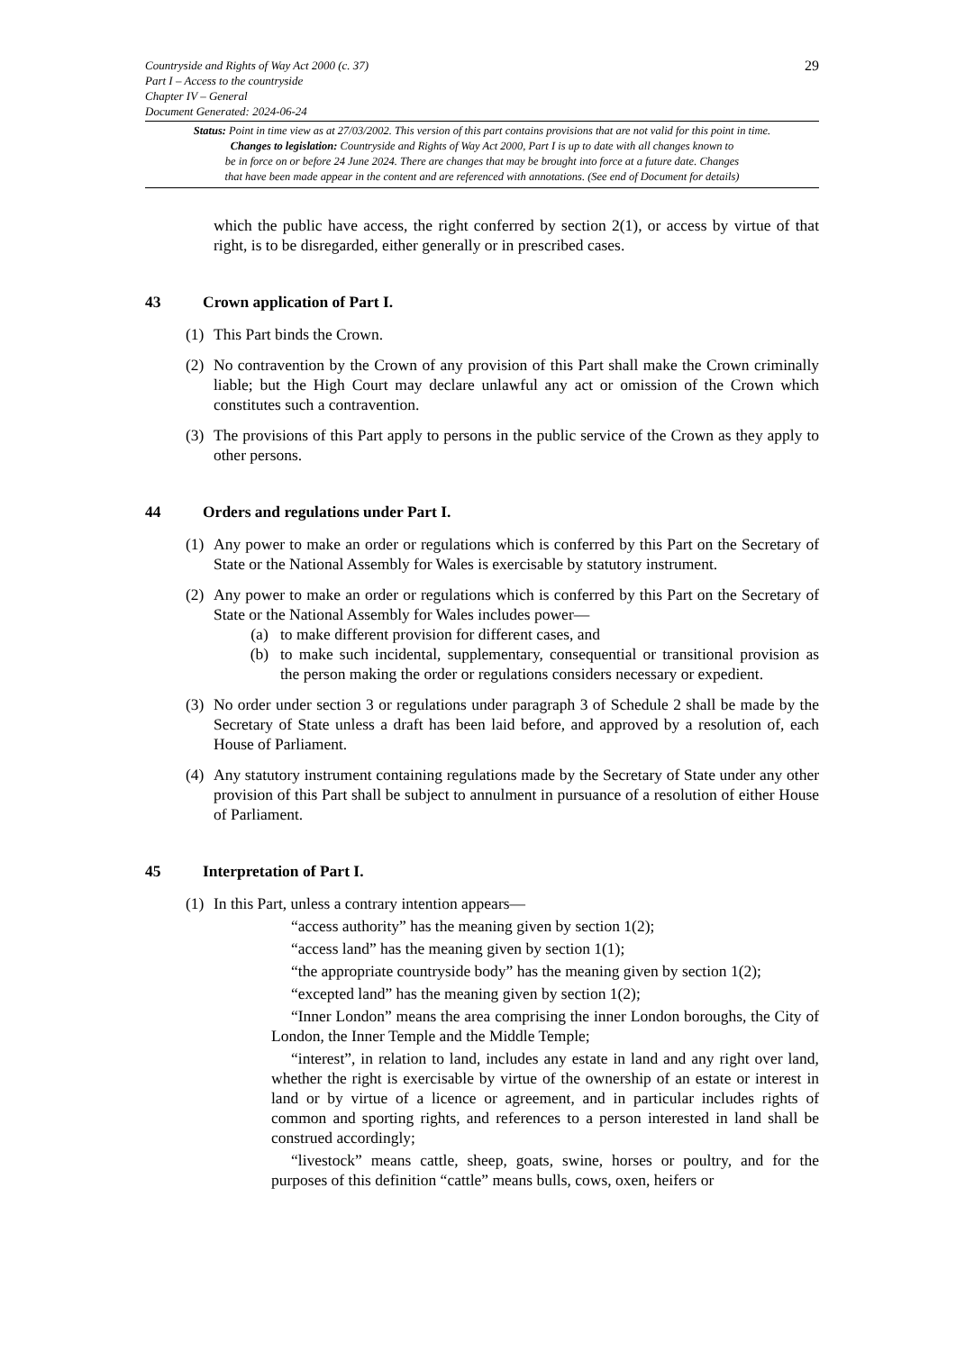Countryside and Rights of Way Act 2000 (c. 37)
Part I – Access to the countryside
Chapter IV – General
Document Generated: 2024-06-24
29
Status: Point in time view as at 27/03/2002. This version of this part contains provisions that are not valid for this point in time.
Changes to legislation: Countryside and Rights of Way Act 2000, Part I is up to date with all changes known to
be in force on or before 24 June 2024. There are changes that may be brought into force at a future date. Changes
that have been made appear in the content and are referenced with annotations. (See end of Document for details)
which the public have access, the right conferred by section 2(1), or access by virtue of that right, is to be disregarded, either generally or in prescribed cases.
43 Crown application of Part I.
(1)
This Part binds the Crown.
(2)
No contravention by the Crown of any provision of this Part shall make the Crown criminally liable; but the High Court may declare unlawful any act or omission of the Crown which constitutes such a contravention.
(3)
The provisions of this Part apply to persons in the public service of the Crown as they apply to other persons.
44 Orders and regulations under Part I.
(1)
Any power to make an order or regulations which is conferred by this Part on the Secretary of State or the National Assembly for Wales is exercisable by statutory instrument.
(2)
Any power to make an order or regulations which is conferred by this Part on the Secretary of State or the National Assembly for Wales includes power—
(a) to make different provision for different cases, and
(b) to make such incidental, supplementary, consequential or transitional provision as the person making the order or regulations considers necessary or expedient.
(3)
No order under section 3 or regulations under paragraph 3 of Schedule 2 shall be made by the Secretary of State unless a draft has been laid before, and approved by a resolution of, each House of Parliament.
(4)
Any statutory instrument containing regulations made by the Secretary of State under any other provision of this Part shall be subject to annulment in pursuance of a resolution of either House of Parliament.
45 Interpretation of Part I.
(1)
In this Part, unless a contrary intention appears—
“access authority” has the meaning given by section 1(2);
“access land” has the meaning given by section 1(1);
“the appropriate countryside body” has the meaning given by section 1(2);
“excepted land” has the meaning given by section 1(2);
“Inner London” means the area comprising the inner London boroughs, the City of London, the Inner Temple and the Middle Temple;
“interest”, in relation to land, includes any estate in land and any right over land, whether the right is exercisable by virtue of the ownership of an estate or interest in land or by virtue of a licence or agreement, and in particular includes rights of common and sporting rights, and references to a person interested in land shall be construed accordingly;
“livestock” means cattle, sheep, goats, swine, horses or poultry, and for the purposes of this definition “cattle” means bulls, cows, oxen, heifers or